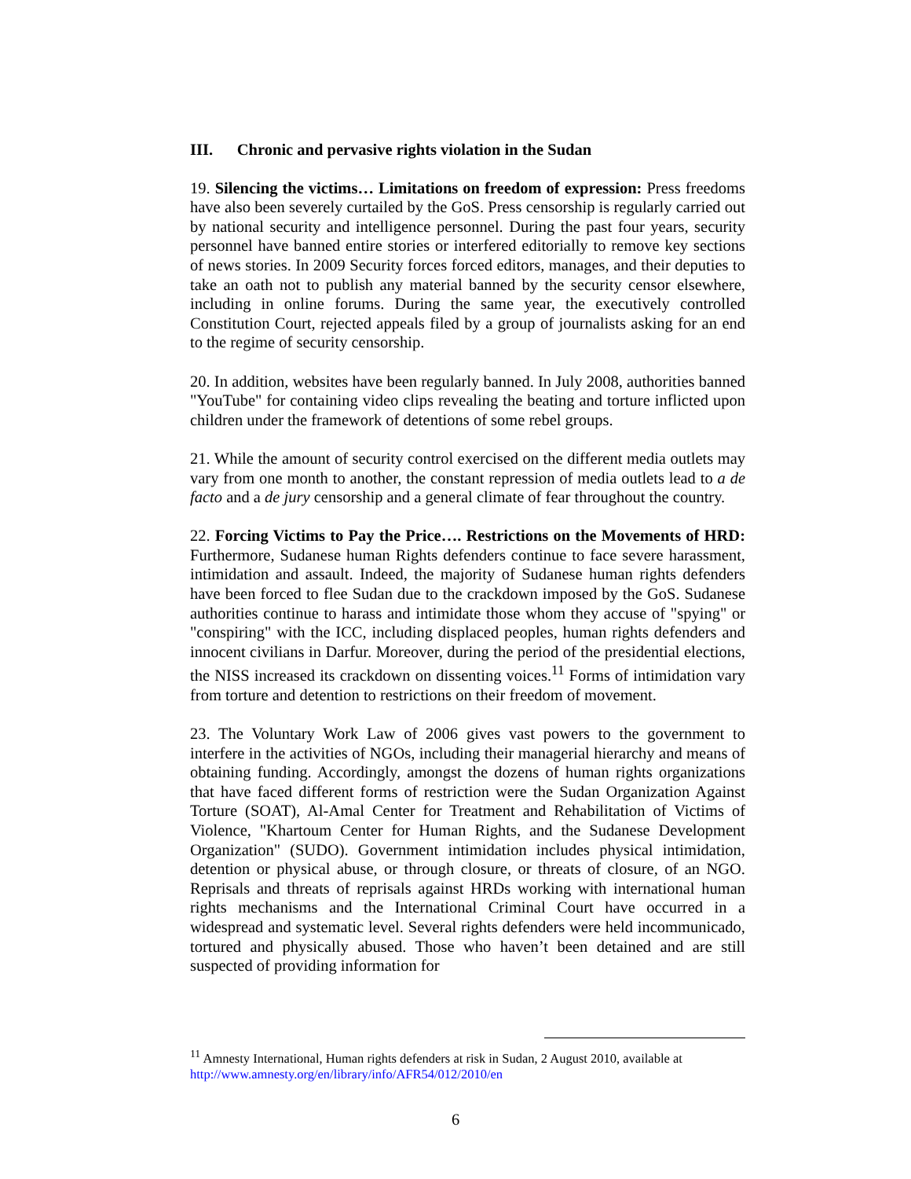III. Chronic and pervasive rights violation in the Sudan
19. Silencing the victims… Limitations on freedom of expression: Press freedoms have also been severely curtailed by the GoS. Press censorship is regularly carried out by national security and intelligence personnel. During the past four years, security personnel have banned entire stories or interfered editorially to remove key sections of news stories. In 2009 Security forces forced editors, manages, and their deputies to take an oath not to publish any material banned by the security censor elsewhere, including in online forums. During the same year, the executively controlled Constitution Court, rejected appeals filed by a group of journalists asking for an end to the regime of security censorship.
20. In addition, websites have been regularly banned. In July 2008, authorities banned "YouTube" for containing video clips revealing the beating and torture inflicted upon children under the framework of detentions of some rebel groups.
21. While the amount of security control exercised on the different media outlets may vary from one month to another, the constant repression of media outlets lead to a de facto and a de jury censorship and a general climate of fear throughout the country.
22. Forcing Victims to Pay the Price…. Restrictions on the Movements of HRD: Furthermore, Sudanese human Rights defenders continue to face severe harassment, intimidation and assault. Indeed, the majority of Sudanese human rights defenders have been forced to flee Sudan due to the crackdown imposed by the GoS. Sudanese authorities continue to harass and intimidate those whom they accuse of "spying" or "conspiring" with the ICC, including displaced peoples, human rights defenders and innocent civilians in Darfur. Moreover, during the period of the presidential elections, the NISS increased its crackdown on dissenting voices.<sup>11</sup> Forms of intimidation vary from torture and detention to restrictions on their freedom of movement.
23. The Voluntary Work Law of 2006 gives vast powers to the government to interfere in the activities of NGOs, including their managerial hierarchy and means of obtaining funding. Accordingly, amongst the dozens of human rights organizations that have faced different forms of restriction were the Sudan Organization Against Torture (SOAT), Al-Amal Center for Treatment and Rehabilitation of Victims of Violence, "Khartoum Center for Human Rights, and the Sudanese Development Organization" (SUDO). Government intimidation includes physical intimidation, detention or physical abuse, or through closure, or threats of closure, of an NGO. Reprisals and threats of reprisals against HRDs working with international human rights mechanisms and the International Criminal Court have occurred in a widespread and systematic level. Several rights defenders were held incommunicado, tortured and physically abused. Those who haven’t been detained and are still suspected of providing information for
<sup>11</sup> Amnesty International, Human rights defenders at risk in Sudan, 2 August 2010, available at http://www.amnesty.org/en/library/info/AFR54/012/2010/en
6